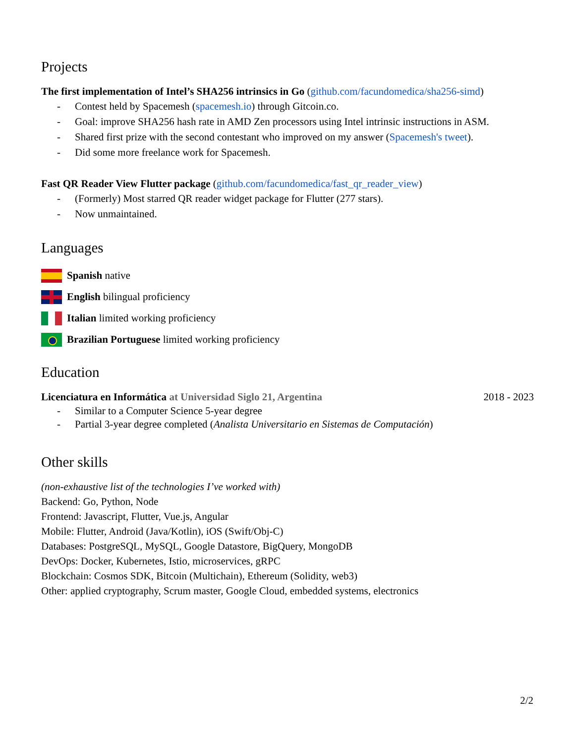Projects
The first implementation of Intel’s SHA256 intrinsics in Go (github.com/facundomedica/sha256-simd)
- Contest held by Spacemesh (spacemesh.io) through Gitcoin.co.
- Goal: improve SHA256 hash rate in AMD Zen processors using Intel intrinsic instructions in ASM.
- Shared first prize with the second contestant who improved on my answer (Spacemesh's tweet).
- Did some more freelance work for Spacemesh.
Fast QR Reader View Flutter package (github.com/facundomedica/fast_qr_reader_view)
- (Formerly) Most starred QR reader widget package for Flutter (277 stars).
- Now unmaintained.
Languages
Spanish native
English bilingual proficiency
Italian limited working proficiency
Brazilian Portuguese limited working proficiency
Education
Licenciatura en Informática at Universidad Siglo 21, Argentina 2018 - 2023
- Similar to a Computer Science 5-year degree
- Partial 3-year degree completed (Analista Universitario en Sistemas de Computación)
Other skills
(non-exhaustive list of the technologies I’ve worked with)
Backend: Go, Python, Node
Frontend: Javascript, Flutter, Vue.js, Angular
Mobile: Flutter, Android (Java/Kotlin), iOS (Swift/Obj-C)
Databases: PostgreSQL, MySQL, Google Datastore, BigQuery, MongoDB
DevOps: Docker, Kubernetes, Istio, microservices, gRPC
Blockchain: Cosmos SDK, Bitcoin (Multichain), Ethereum (Solidity, web3)
Other: applied cryptography, Scrum master, Google Cloud, embedded systems, electronics
2/2